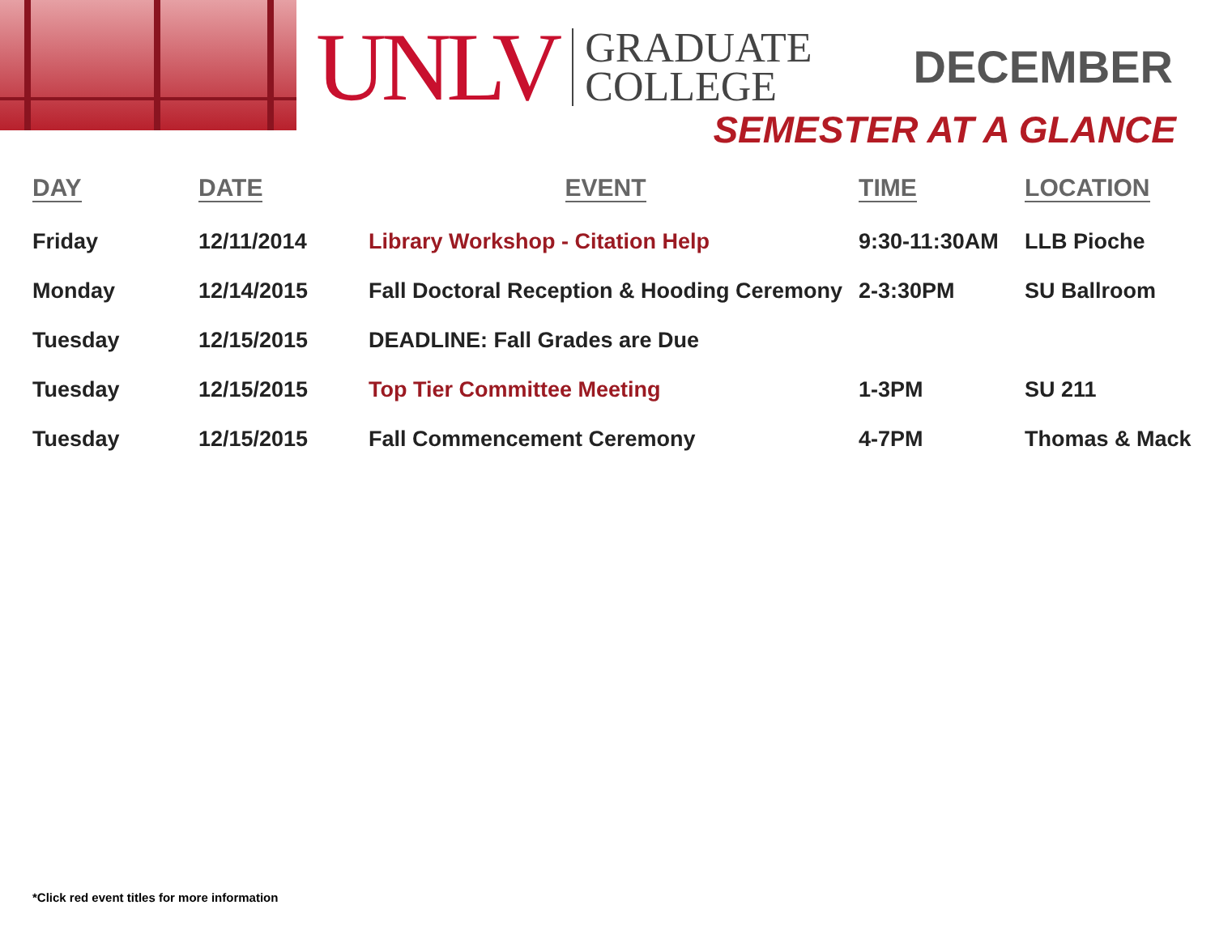UNLV
GRADUATE
COLLEGE
DECEMBER
SEMESTER AT A GLANCE
| DAY | DATE | EVENT | TIME | LOCATION |
| --- | --- | --- | --- | --- |
| Friday | 12/11/2014 | Library Workshop - Citation Help | 9:30-11:30AM | LLB Pioche |
| Monday | 12/14/2015 | Fall Doctoral Reception & Hooding Ceremony | 2-3:30PM | SU Ballroom |
| Tuesday | 12/15/2015 | DEADLINE: Fall Grades are Due | | |
| Tuesday | 12/15/2015 | Top Tier Committee Meeting | 1-3PM | SU 211 |
| Tuesday | 12/15/2015 | Fall Commencement Ceremony | 4-7PM | Thomas & Mack |
*Click red event titles for more information